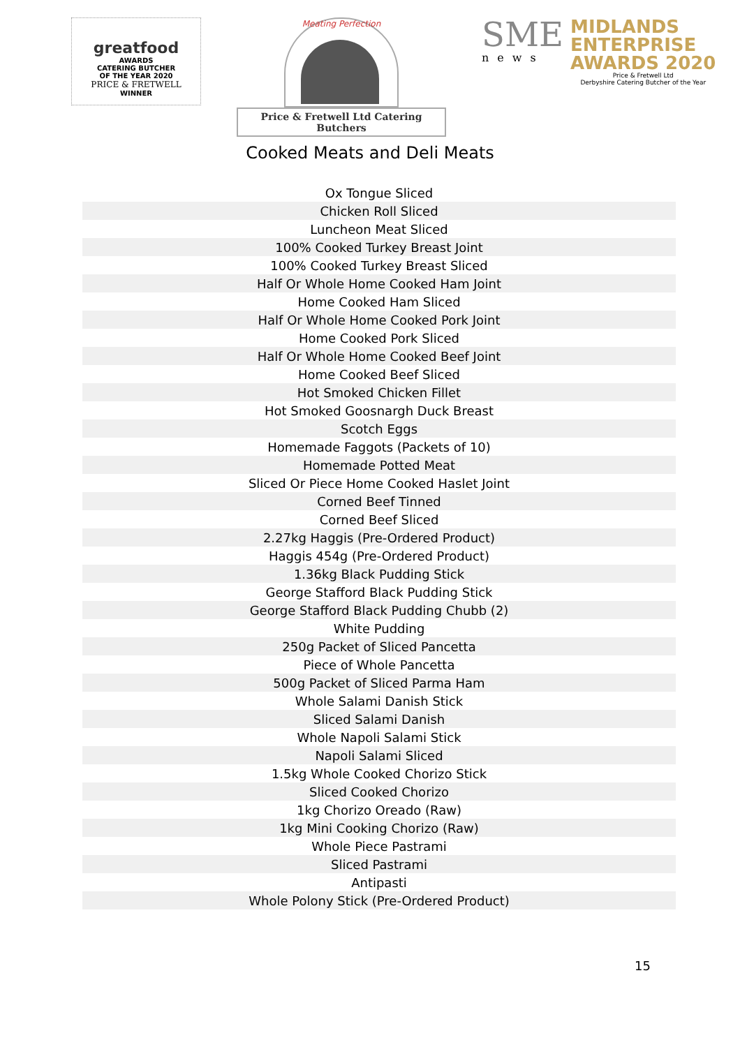greatfood
AWARDS
CATERING BUTCHER
OF THE YEAR 2020
PRICE & FRETWELL
WINNER
Meating Perfection
Price & Fretwell Ltd Catering Butchers
SME
news
MIDLANDS
ENTERPRISE
AWARDS 2020
Price & Fretwell Ltd
Derbyshire Catering Butcher of the Year
Cooked Meats and Deli Meats
| Ox Tongue Sliced |
| Chicken Roll Sliced |
| Luncheon Meat Sliced |
| 100% Cooked Turkey Breast Joint |
| 100% Cooked Turkey Breast Sliced |
| Half Or Whole Home Cooked Ham Joint |
| Home Cooked Ham Sliced |
| Half Or Whole Home Cooked Pork Joint |
| Home Cooked Pork Sliced |
| Half Or Whole Home Cooked Beef Joint |
| Home Cooked Beef Sliced |
| Hot Smoked Chicken Fillet |
| Hot Smoked Goosnargh Duck Breast |
| Scotch Eggs |
| Homemade Faggots (Packets of 10) |
| Homemade Potted Meat |
| Sliced Or Piece Home Cooked Haslet Joint |
| Corned Beef Tinned |
| Corned Beef Sliced |
| 2.27kg Haggis (Pre-Ordered Product) |
| Haggis 454g (Pre-Ordered Product) |
| 1.36kg Black Pudding Stick |
| George Stafford Black Pudding Stick |
| George Stafford Black Pudding Chubb (2) |
| White Pudding |
| 250g Packet of Sliced Pancetta |
| Piece of Whole Pancetta |
| 500g Packet of Sliced Parma Ham |
| Whole Salami Danish Stick |
| Sliced Salami Danish |
| Whole Napoli Salami Stick |
| Napoli Salami Sliced |
| 1.5kg Whole Cooked Chorizo Stick |
| Sliced Cooked Chorizo |
| 1kg Chorizo Oreado (Raw) |
| 1kg Mini Cooking Chorizo (Raw) |
| Whole Piece Pastrami |
| Sliced Pastrami |
| Antipasti |
| Whole Polony Stick (Pre-Ordered Product) |
15